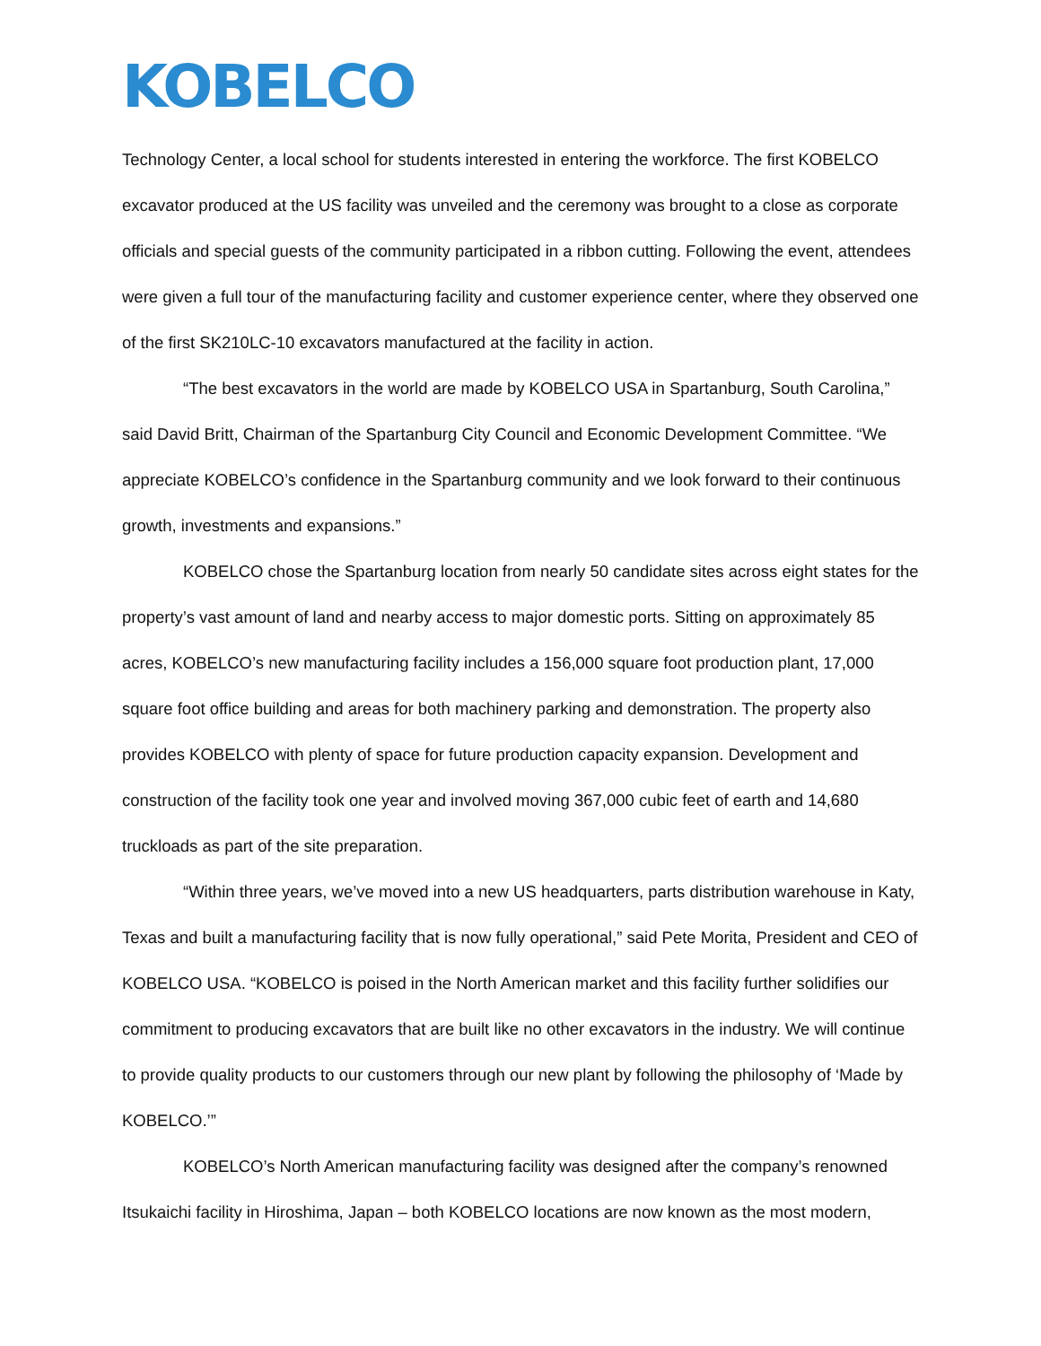KOBELCO
Technology Center, a local school for students interested in entering the workforce. The first KOBELCO excavator produced at the US facility was unveiled and the ceremony was brought to a close as corporate officials and special guests of the community participated in a ribbon cutting. Following the event, attendees were given a full tour of the manufacturing facility and customer experience center, where they observed one of the first SK210LC-10 excavators manufactured at the facility in action.
“The best excavators in the world are made by KOBELCO USA in Spartanburg, South Carolina,” said David Britt, Chairman of the Spartanburg City Council and Economic Development Committee. “We appreciate KOBELCO’s confidence in the Spartanburg community and we look forward to their continuous growth, investments and expansions.”
KOBELCO chose the Spartanburg location from nearly 50 candidate sites across eight states for the property’s vast amount of land and nearby access to major domestic ports. Sitting on approximately 85 acres, KOBELCO’s new manufacturing facility includes a 156,000 square foot production plant, 17,000 square foot office building and areas for both machinery parking and demonstration. The property also provides KOBELCO with plenty of space for future production capacity expansion. Development and construction of the facility took one year and involved moving 367,000 cubic feet of earth and 14,680 truckloads as part of the site preparation.
“Within three years, we’ve moved into a new US headquarters, parts distribution warehouse in Katy, Texas and built a manufacturing facility that is now fully operational,” said Pete Morita, President and CEO of KOBELCO USA. “KOBELCO is poised in the North American market and this facility further solidifies our commitment to producing excavators that are built like no other excavators in the industry. We will continue to provide quality products to our customers through our new plant by following the philosophy of ‘Made by KOBELCO.’”
KOBELCO’s North American manufacturing facility was designed after the company’s renowned Itsukaichi facility in Hiroshima, Japan – both KOBELCO locations are now known as the most modern,